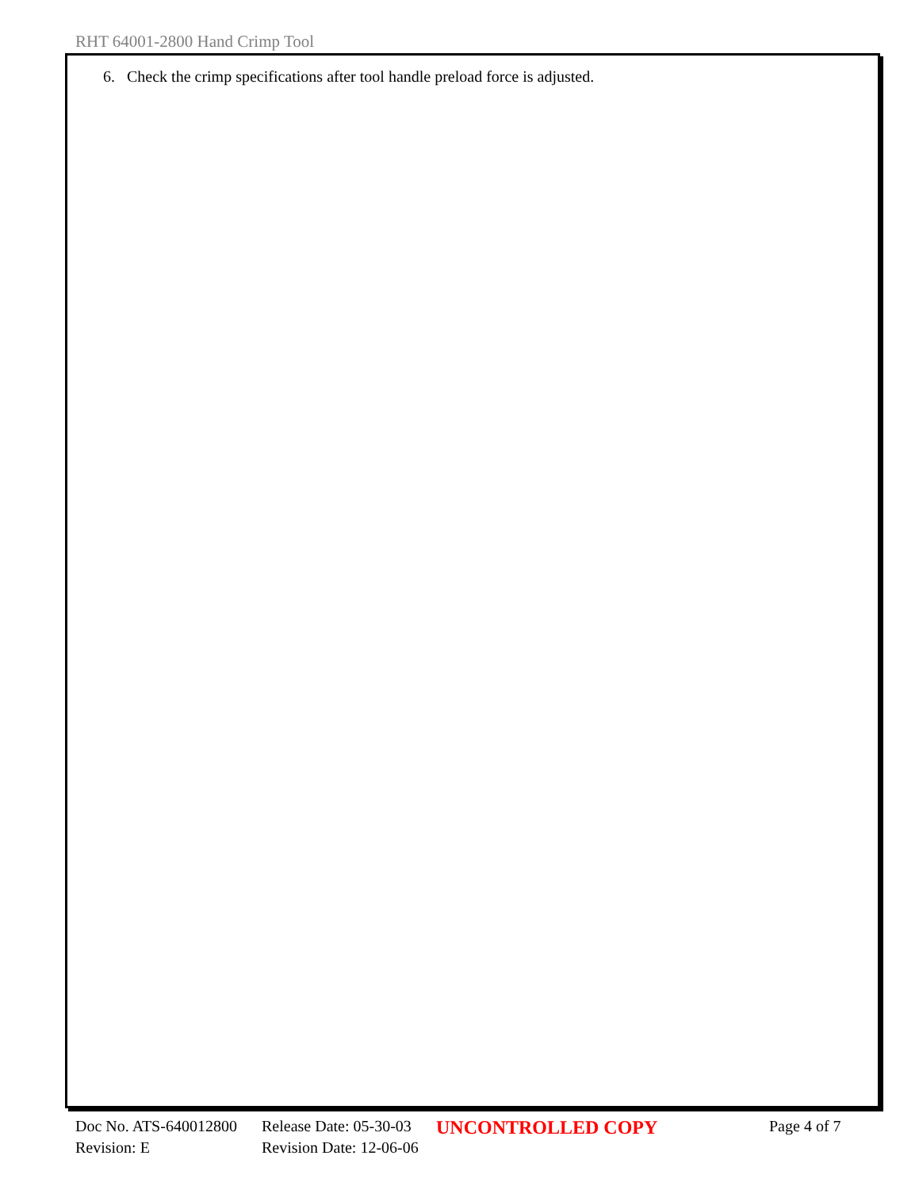RHT 64001-2800 Hand Crimp Tool
6. Check the crimp specifications after tool handle preload force is adjusted.
Doc No. ATS-640012800 Release Date: 05-30-03 UNCONTROLLED COPY Page 4 of 7
Revision: E Revision Date: 12-06-06